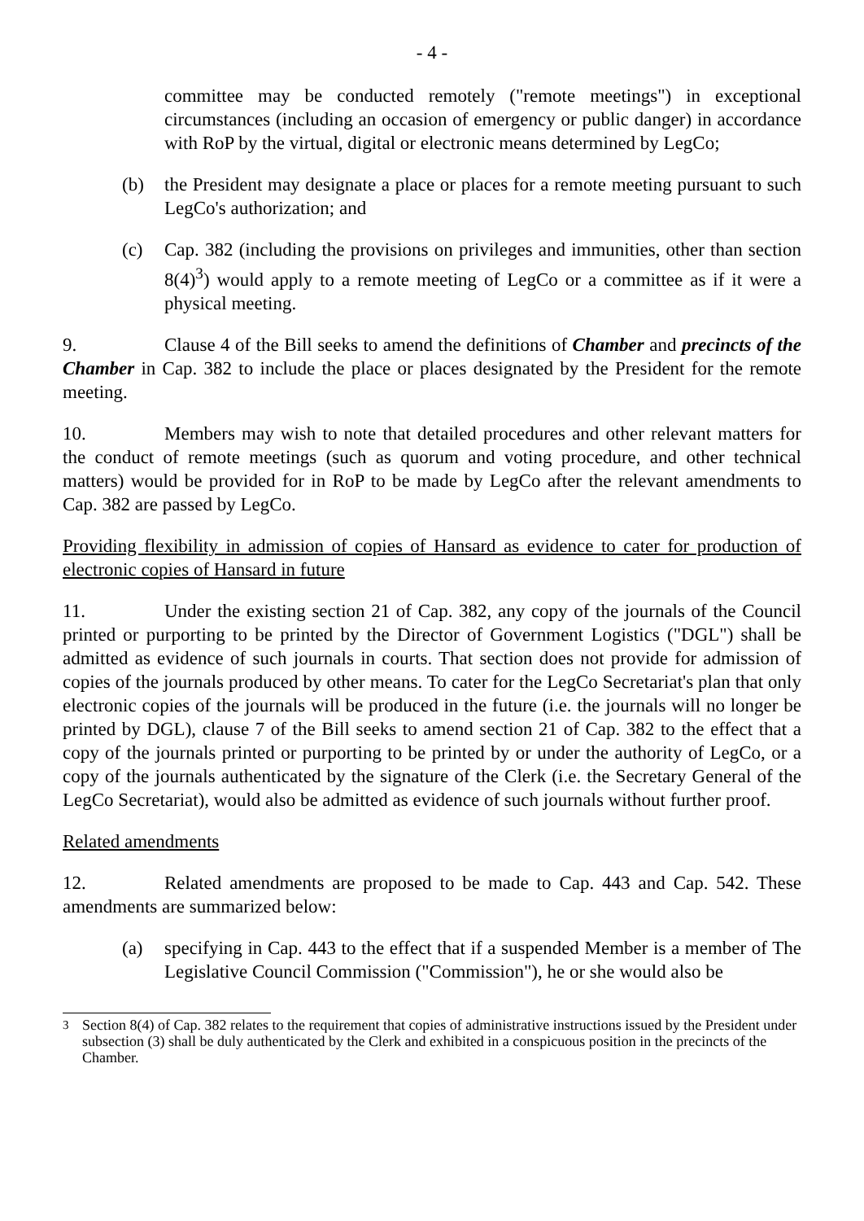- 4 -
committee may be conducted remotely ("remote meetings") in exceptional circumstances (including an occasion of emergency or public danger) in accordance with RoP by the virtual, digital or electronic means determined by LegCo;
(b) the President may designate a place or places for a remote meeting pursuant to such LegCo's authorization; and
(c) Cap. 382 (including the provisions on privileges and immunities, other than section 8(4)<sup>3</sup>) would apply to a remote meeting of LegCo or a committee as if it were a physical meeting.
9. Clause 4 of the Bill seeks to amend the definitions of Chamber and precincts of the Chamber in Cap. 382 to include the place or places designated by the President for the remote meeting.
10. Members may wish to note that detailed procedures and other relevant matters for the conduct of remote meetings (such as quorum and voting procedure, and other technical matters) would be provided for in RoP to be made by LegCo after the relevant amendments to Cap. 382 are passed by LegCo.
Providing flexibility in admission of copies of Hansard as evidence to cater for production of electronic copies of Hansard in future
11. Under the existing section 21 of Cap. 382, any copy of the journals of the Council printed or purporting to be printed by the Director of Government Logistics ("DGL") shall be admitted as evidence of such journals in courts. That section does not provide for admission of copies of the journals produced by other means. To cater for the LegCo Secretariat's plan that only electronic copies of the journals will be produced in the future (i.e. the journals will no longer be printed by DGL), clause 7 of the Bill seeks to amend section 21 of Cap. 382 to the effect that a copy of the journals printed or purporting to be printed by or under the authority of LegCo, or a copy of the journals authenticated by the signature of the Clerk (i.e. the Secretary General of the LegCo Secretariat), would also be admitted as evidence of such journals without further proof.
Related amendments
12. Related amendments are proposed to be made to Cap. 443 and Cap. 542. These amendments are summarized below:
(a) specifying in Cap. 443 to the effect that if a suspended Member is a member of The Legislative Council Commission ("Commission"), he or she would also be
<sup>3</sup> Section 8(4) of Cap. 382 relates to the requirement that copies of administrative instructions issued by the President under subsection (3) shall be duly authenticated by the Clerk and exhibited in a conspicuous position in the precincts of the Chamber.